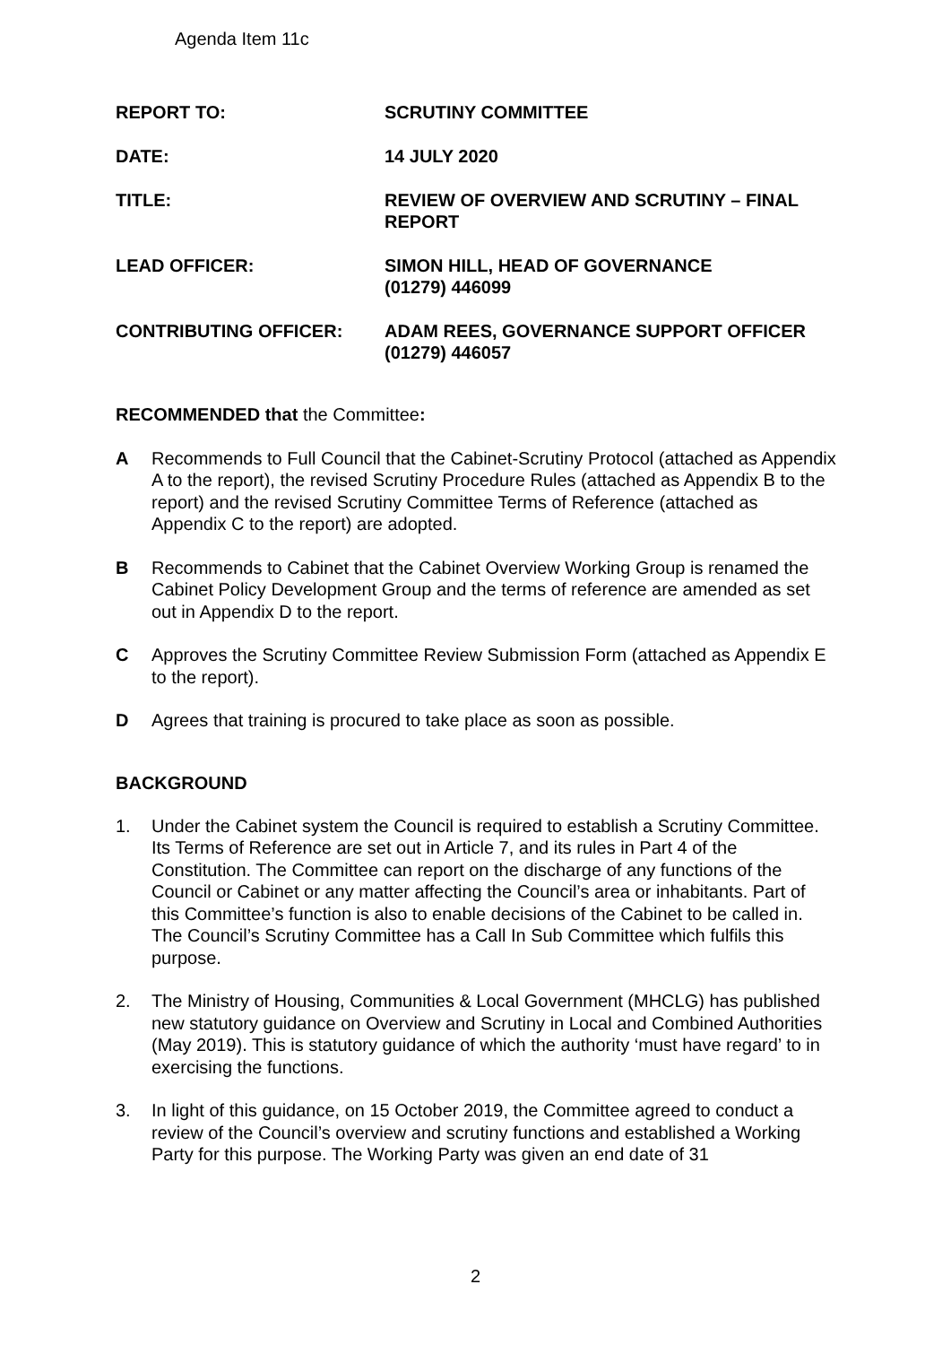Agenda Item 11c
| REPORT TO: | SCRUTINY COMMITTEE |
| DATE: | 14 JULY 2020 |
| TITLE: | REVIEW OF OVERVIEW AND SCRUTINY – FINAL REPORT |
| LEAD OFFICER: | SIMON HILL, HEAD OF GOVERNANCE (01279) 446099 |
| CONTRIBUTING OFFICER: | ADAM REES, GOVERNANCE SUPPORT OFFICER (01279) 446057 |
RECOMMENDED that the Committee:
A Recommends to Full Council that the Cabinet-Scrutiny Protocol (attached as Appendix A to the report), the revised Scrutiny Procedure Rules (attached as Appendix B to the report) and the revised Scrutiny Committee Terms of Reference (attached as Appendix C to the report) are adopted.
B Recommends to Cabinet that the Cabinet Overview Working Group is renamed the Cabinet Policy Development Group and the terms of reference are amended as set out in Appendix D to the report.
C Approves the Scrutiny Committee Review Submission Form (attached as Appendix E to the report).
D Agrees that training is procured to take place as soon as possible.
BACKGROUND
1. Under the Cabinet system the Council is required to establish a Scrutiny Committee. Its Terms of Reference are set out in Article 7, and its rules in Part 4 of the Constitution. The Committee can report on the discharge of any functions of the Council or Cabinet or any matter affecting the Council’s area or inhabitants. Part of this Committee’s function is also to enable decisions of the Cabinet to be called in. The Council’s Scrutiny Committee has a Call In Sub Committee which fulfils this purpose.
2. The Ministry of Housing, Communities & Local Government (MHCLG) has published new statutory guidance on Overview and Scrutiny in Local and Combined Authorities (May 2019). This is statutory guidance of which the authority ‘must have regard’ to in exercising the functions.
3. In light of this guidance, on 15 October 2019, the Committee agreed to conduct a review of the Council’s overview and scrutiny functions and established a Working Party for this purpose. The Working Party was given an end date of 31
2